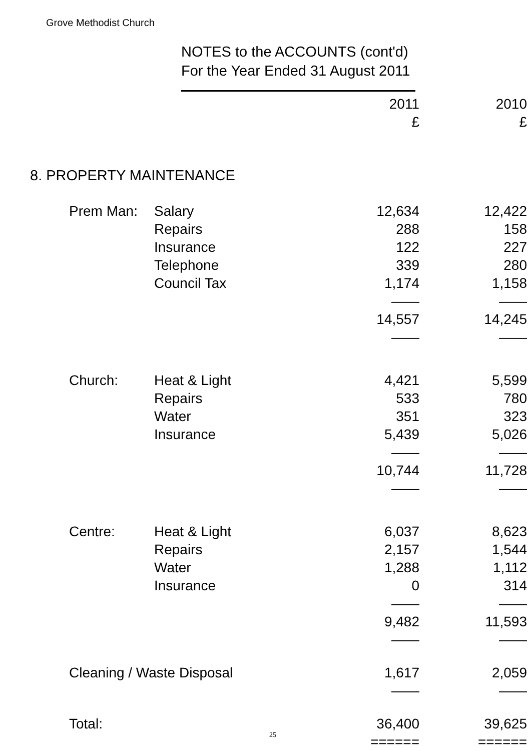Grove Methodist Church
NOTES to the ACCOUNTS (cont'd)
For the Year Ended 31 August 2011
| | | 2011 | 2010 |
| --- | --- | --- | --- |
| | | £ | £ |
| 8. PROPERTY MAINTENANCE | | | |
| Prem Man: | Salary | 12,634 | 12,422 |
| | Repairs | 288 | 158 |
| | Insurance | 122 | 227 |
| | Telephone | 339 | 280 |
| | Council Tax | 1,174 | 1,158 |
| | | —— | —— |
| | | 14,557 | 14,245 |
| | | —— | —— |
| Church: | Heat & Light | 4,421 | 5,599 |
| | Repairs | 533 | 780 |
| | Water | 351 | 323 |
| | Insurance | 5,439 | 5,026 |
| | | —— | —— |
| | | 10,744 | 11,728 |
| | | —— | —— |
| Centre: | Heat & Light | 6,037 | 8,623 |
| | Repairs | 2,157 | 1,544 |
| | Water | 1,288 | 1,112 |
| | Insurance | 0 | 314 |
| | | —— | —— |
| | | 9,482 | 11,593 |
| | | —— | —— |
| Cleaning / Waste Disposal | | 1,617 | 2,059 |
| | | —— | —— |
| Total: | | 36,400 | 39,625 |
| | | ====== | ====== |
25